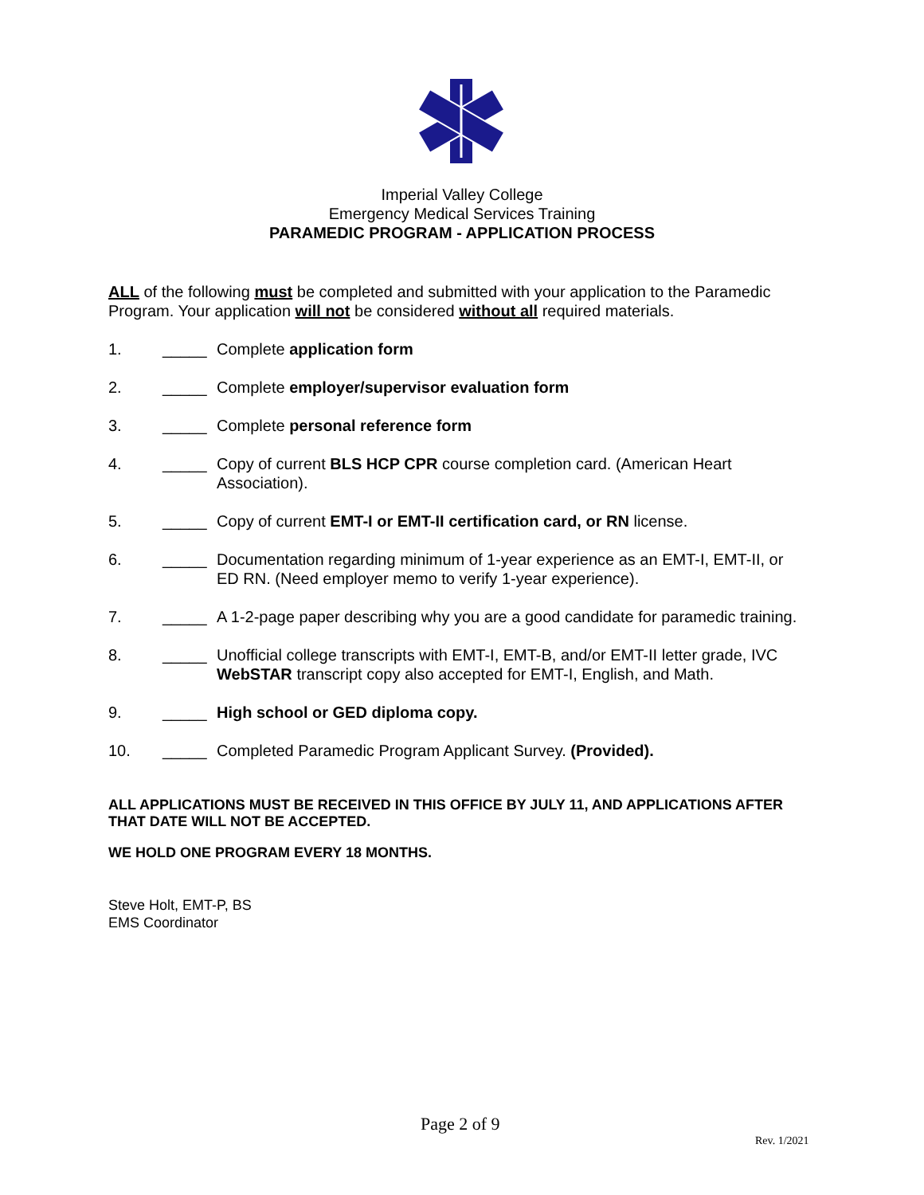Imperial Valley College
Emergency Medical Services Training
PARAMEDIC PROGRAM - APPLICATION PROCESS
ALL of the following must be completed and submitted with your application to the Paramedic Program. Your application will not be considered without all required materials.
1. _____ Complete application form
2. _____ Complete employer/supervisor evaluation form
3. _____ Complete personal reference form
4. _____ Copy of current BLS HCP CPR course completion card. (American Heart Association).
5. _____ Copy of current EMT-I or EMT-II certification card, or RN license.
6. _____ Documentation regarding minimum of 1-year experience as an EMT-I, EMT-II, or ED RN. (Need employer memo to verify 1-year experience).
7. _____ A 1-2-page paper describing why you are a good candidate for paramedic training.
8. _____ Unofficial college transcripts with EMT-I, EMT-B, and/or EMT-II letter grade, IVC WebSTAR transcript copy also accepted for EMT-I, English, and Math.
9. _____ High school or GED diploma copy.
10. _____ Completed Paramedic Program Applicant Survey. (Provided).
ALL APPLICATIONS MUST BE RECEIVED IN THIS OFFICE BY JULY 11, AND APPLICATIONS AFTER THAT DATE WILL NOT BE ACCEPTED.
WE HOLD ONE PROGRAM EVERY 18 MONTHS.
Steve Holt, EMT-P, BS
EMS Coordinator
Page 2 of 9
Rev. 1/2021